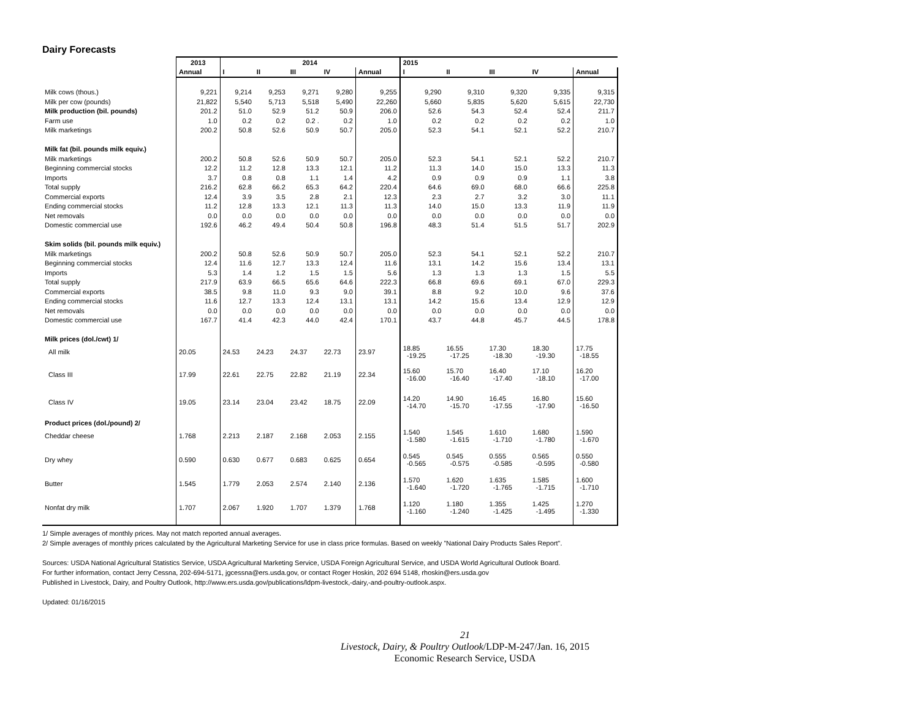Dairy Forecasts
| | 2013 | 2014 | | | | | 2015 | | | | |
| --- | --- | --- | --- | --- | --- | --- | --- | --- | --- | --- | --- |
| | Annual | I | II | III | IV | Annual | I | II | III | IV | Annual |
| Milk cows (thous.) | 9,221 | 9,214 | 9,253 | 9,271 | 9,280 | 9,255 | 9,290 | 9,310 | 9,320 | 9,335 | 9,315 |
| Milk per cow (pounds) | 21,822 | 5,540 | 5,713 | 5,518 | 5,490 | 22,260 | 5,660 | 5,835 | 5,620 | 5,615 | 22,730 |
| Milk production (bil. pounds) | 201.2 | 51.0 | 52.9 | 51.2 | 50.9 | 206.0 | 52.6 | 54.3 | 52.4 | 52.4 | 211.7 |
| Farm use | 1.0 | 0.2 | 0.2 | 0.2 . | 0.2 | 1.0 | 0.2 | 0.2 | 0.2 | 0.2 | 1.0 |
| Milk marketings | 200.2 | 50.8 | 52.6 | 50.9 | 50.7 | 205.0 | 52.3 | 54.1 | 52.1 | 52.2 | 210.7 |
| Milk fat (bil. pounds milk equiv.) | | | | | | | | | | | |
| Milk marketings | 200.2 | 50.8 | 52.6 | 50.9 | 50.7 | 205.0 | 52.3 | 54.1 | 52.1 | 52.2 | 210.7 |
| Beginning commercial stocks | 12.2 | 11.2 | 12.8 | 13.3 | 12.1 | 11.2 | 11.3 | 14.0 | 15.0 | 13.3 | 11.3 |
| Imports | 3.7 | 0.8 | 0.8 | 1.1 | 1.4 | 4.2 | 0.9 | 0.9 | 0.9 | 1.1 | 3.8 |
| Total supply | 216.2 | 62.8 | 66.2 | 65.3 | 64.2 | 220.4 | 64.6 | 69.0 | 68.0 | 66.6 | 225.8 |
| Commercial exports | 12.4 | 3.9 | 3.5 | 2.8 | 2.1 | 12.3 | 2.3 | 2.7 | 3.2 | 3.0 | 11.1 |
| Ending commercial stocks | 11.2 | 12.8 | 13.3 | 12.1 | 11.3 | 11.3 | 14.0 | 15.0 | 13.3 | 11.9 | 11.9 |
| Net removals | 0.0 | 0.0 | 0.0 | 0.0 | 0.0 | 0.0 | 0.0 | 0.0 | 0.0 | 0.0 | 0.0 |
| Domestic commercial use | 192.6 | 46.2 | 49.4 | 50.4 | 50.8 | 196.8 | 48.3 | 51.4 | 51.5 | 51.7 | 202.9 |
| Skim solids (bil. pounds milk equiv.) | | | | | | | | | | | |
| Milk marketings | 200.2 | 50.8 | 52.6 | 50.9 | 50.7 | 205.0 | 52.3 | 54.1 | 52.1 | 52.2 | 210.7 |
| Beginning commercial stocks | 12.4 | 11.6 | 12.7 | 13.3 | 12.4 | 11.6 | 13.1 | 14.2 | 15.6 | 13.4 | 13.1 |
| Imports | 5.3 | 1.4 | 1.2 | 1.5 | 1.5 | 5.6 | 1.3 | 1.3 | 1.3 | 1.5 | 5.5 |
| Total supply | 217.9 | 63.9 | 66.5 | 65.6 | 64.6 | 222.3 | 66.8 | 69.6 | 69.1 | 67.0 | 229.3 |
| Commercial exports | 38.5 | 9.8 | 11.0 | 9.3 | 9.0 | 39.1 | 8.8 | 9.2 | 10.0 | 9.6 | 37.6 |
| Ending commercial stocks | 11.6 | 12.7 | 13.3 | 12.4 | 13.1 | 13.1 | 14.2 | 15.6 | 13.4 | 12.9 | 12.9 |
| Net removals | 0.0 | 0.0 | 0.0 | 0.0 | 0.0 | 0.0 | 0.0 | 0.0 | 0.0 | 0.0 | 0.0 |
| Domestic commercial use | 167.7 | 41.4 | 42.3 | 44.0 | 42.4 | 170.1 | 43.7 | 44.8 | 45.7 | 44.5 | 178.8 |
| Milk prices (dol./cwt) 1/ | | | | | | | | | | | |
| All milk | 20.05 | 24.53 | 24.23 | 24.37 | 22.73 | 23.97 | 18.85 -19.25 | 16.55 -17.25 | 17.30 -18.30 | 18.30 -19.30 | 17.75 -18.55 |
| Class III | 17.99 | 22.61 | 22.75 | 22.82 | 21.19 | 22.34 | 15.60 -16.00 | 15.70 -16.40 | 16.40 -17.40 | 17.10 -18.10 | 16.20 -17.00 |
| Class IV | 19.05 | 23.14 | 23.04 | 23.42 | 18.75 | 22.09 | 14.20 -14.70 | 14.90 -15.70 | 16.45 -17.55 | 16.80 -17.90 | 15.60 -16.50 |
| Product prices (dol./pound) 2/ | | | | | | | | | | | |
| Cheddar cheese | 1.768 | 2.213 | 2.187 | 2.168 | 2.053 | 2.155 | 1.540 -1.580 | 1.545 -1.615 | 1.610 -1.710 | 1.680 -1.780 | 1.590 -1.670 |
| Dry whey | 0.590 | 0.630 | 0.677 | 0.683 | 0.625 | 0.654 | 0.545 -0.565 | 0.545 -0.575 | 0.555 -0.585 | 0.565 -0.595 | 0.550 -0.580 |
| Butter | 1.545 | 1.779 | 2.053 | 2.574 | 2.140 | 2.136 | 1.570 -1.640 | 1.620 -1.720 | 1.635 -1.765 | 1.585 -1.715 | 1.600 -1.710 |
| Nonfat dry milk | 1.707 | 2.067 | 1.920 | 1.707 | 1.379 | 1.768 | 1.120 -1.160 | 1.180 -1.240 | 1.355 -1.425 | 1.425 -1.495 | 1.270 -1.330 |
1/ Simple averages of monthly prices. May not match reported annual averages.
2/ Simple averages of monthly prices calculated by the Agricultural Marketing Service for use in class price formulas. Based on weekly "National Dairy Products Sales Report".
Sources: USDA National Agricultural Statistics Service, USDA Agricultural Marketing Service, USDA Foreign Agricultural Service, and USDA World Agricultural Outlook Board.
For further information, contact Jerry Cessna, 202-694-5171, jgcessna@ers.usda.gov, or contact Roger Hoskin, 202 694 5148, rhoskin@ers.usda.gov
Published in Livestock, Dairy, and Poultry Outlook, http://www.ers.usda.gov/publications/ldpm-livestock,-dairy,-and-poultry-outlook.aspx.
Updated: 01/16/2015
21
Livestock, Dairy, & Poultry Outlook/LDP-M-247/Jan. 16, 2015
Economic Research Service, USDA